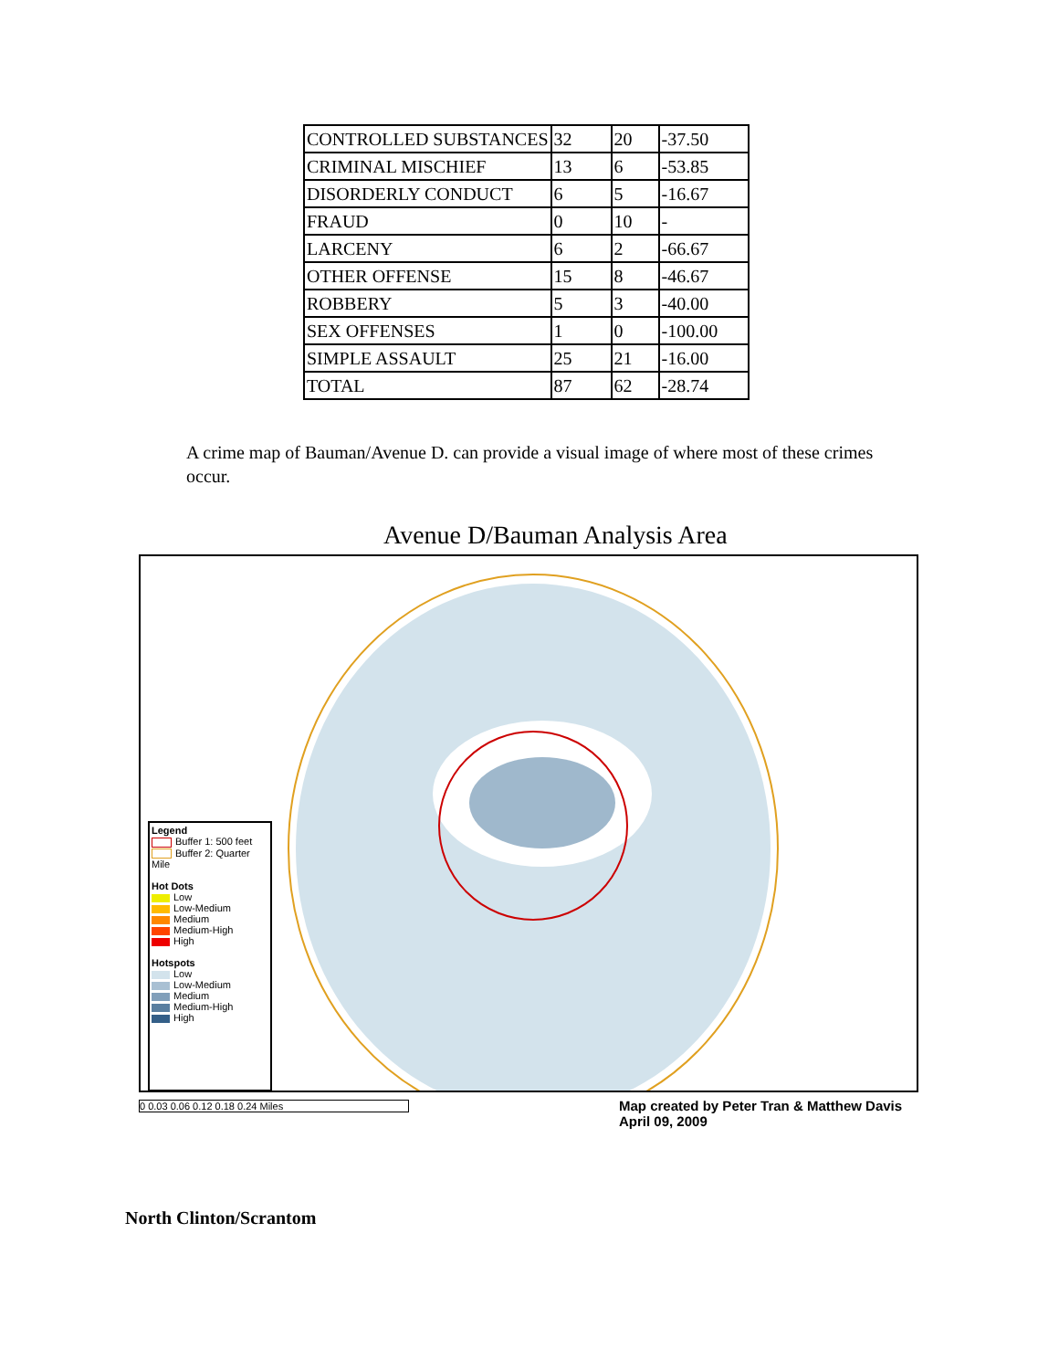| CONTROLLED SUBSTANCES | 32 | 20 | -37.50 |
| CRIMINAL MISCHIEF | 13 | 6 | -53.85 |
| DISORDERLY CONDUCT | 6 | 5 | -16.67 |
| FRAUD | 0 | 10 | - |
| LARCENY | 6 | 2 | -66.67 |
| OTHER OFFENSE | 15 | 8 | -46.67 |
| ROBBERY | 5 | 3 | -40.00 |
| SEX OFFENSES | 1 | 0 | -100.00 |
| SIMPLE ASSAULT | 25 | 21 | -16.00 |
| TOTAL | 87 | 62 | -28.74 |
A crime map of Bauman/Avenue D. can provide a visual image of where most of these crimes occur.
Avenue D/Bauman Analysis Area
Legend
Buffer 1: 500 feet
Buffer 2: Quarter Mile
Hot Dots
Low
Low-Medium
Medium
Medium-High
High
Hotspots
Low
Low-Medium
Medium
Medium-High
High
0 0.03 0.06 0.12 0.18 0.24 Miles
Map created by Peter Tran & Matthew Davis
April 09, 2009
North Clinton/Scrantom